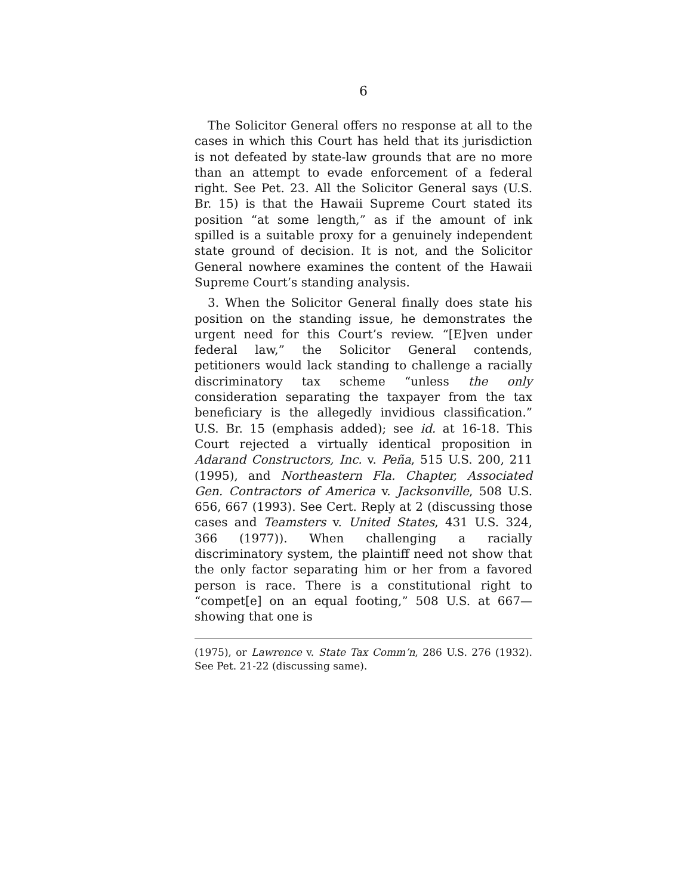6
The Solicitor General offers no response at all to the cases in which this Court has held that its jurisdiction is not defeated by state-law grounds that are no more than an attempt to evade enforcement of a federal right. See Pet. 23. All the Solicitor General says (U.S. Br. 15) is that the Hawaii Supreme Court stated its position “at some length,” as if the amount of ink spilled is a suitable proxy for a genuinely independent state ground of decision. It is not, and the Solicitor General nowhere examines the content of the Hawaii Supreme Court’s standing analysis.
3. When the Solicitor General finally does state his position on the standing issue, he demonstrates the urgent need for this Court’s review. “[E]ven under federal law,” the Solicitor General contends, petitioners would lack standing to challenge a racially discriminatory tax scheme “unless the only consideration separating the taxpayer from the tax beneficiary is the allegedly invidious classification.” U.S. Br. 15 (emphasis added); see id. at 16-18. This Court rejected a virtually identical proposition in Adarand Constructors, Inc. v. Peña, 515 U.S. 200, 211 (1995), and Northeastern Fla. Chapter, Associated Gen. Contractors of America v. Jacksonville, 508 U.S. 656, 667 (1993). See Cert. Reply at 2 (discussing those cases and Teamsters v. United States, 431 U.S. 324, 366 (1977)). When challenging a racially discriminatory system, the plaintiff need not show that the only factor separating him or her from a favored person is race. There is a constitutional right to “compet[e] on an equal footing,” 508 U.S. at 667—showing that one is
(1975), or Lawrence v. State Tax Comm’n, 286 U.S. 276 (1932). See Pet. 21-22 (discussing same).